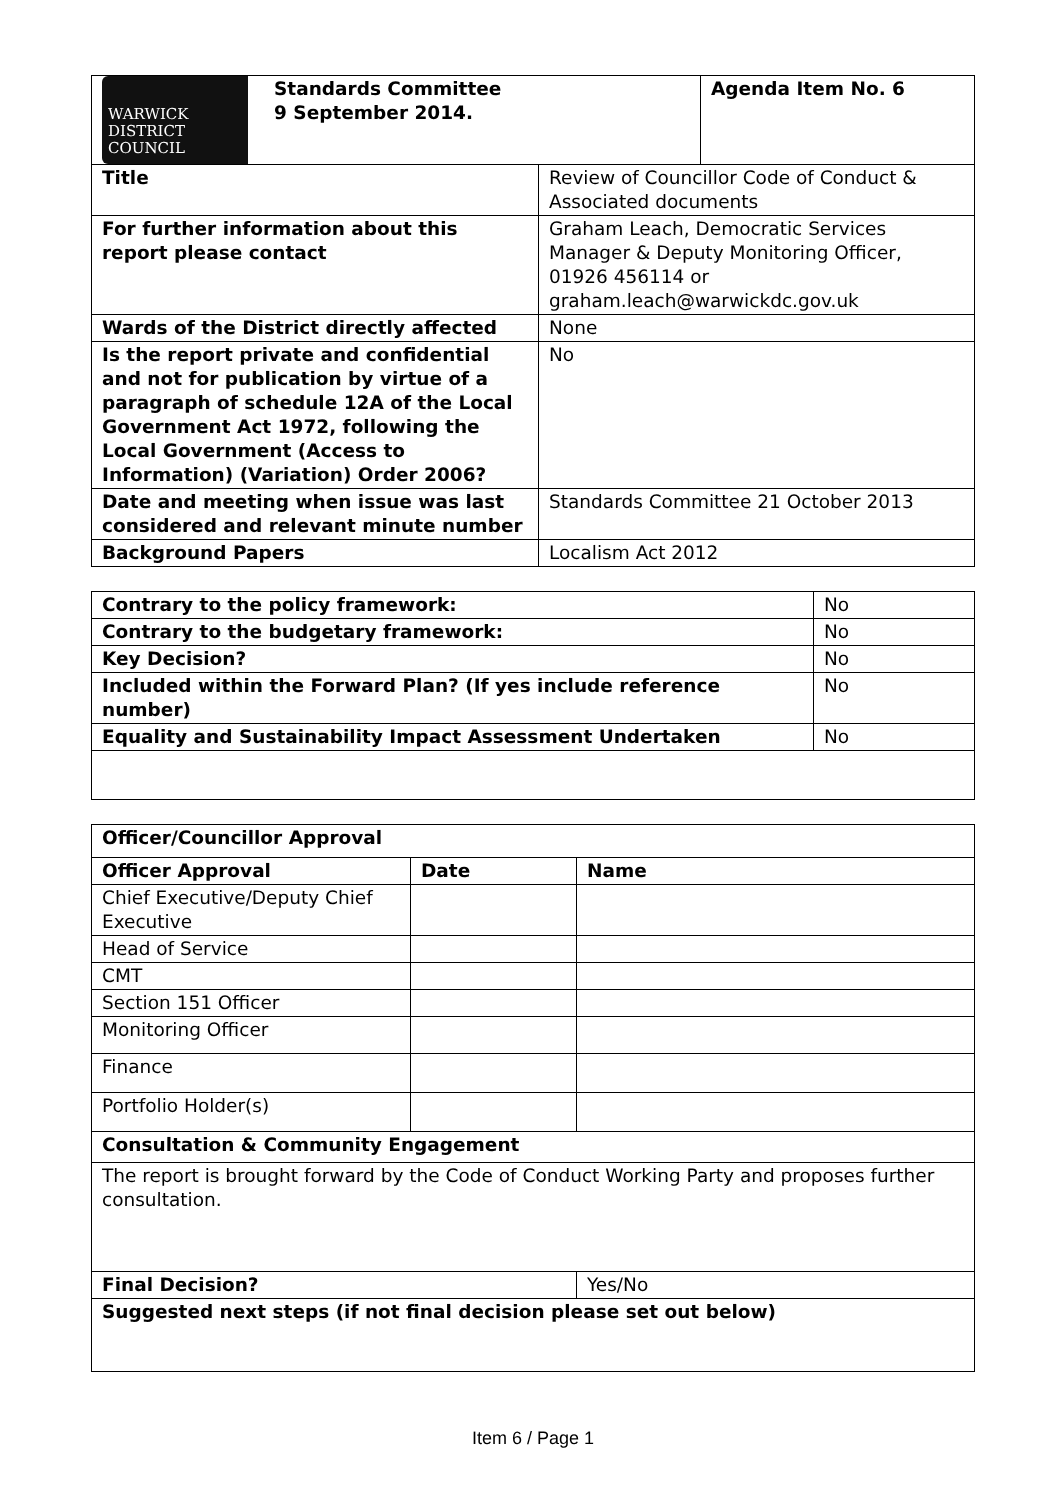| WARWICK DISTRICT COUNCIL Standards Committee 9 September 2014. | | Agenda Item No. 6 |
| Title | Review of Councillor Code of Conduct & Associated documents | |
| For further information about this report please contact | Graham Leach, Democratic Services Manager & Deputy Monitoring Officer, 01926 456114 or graham.leach@warwickdc.gov.uk | |
| Wards of the District directly affected | None | |
| Is the report private and confidential and not for publication by virtue of a paragraph of schedule 12A of the Local Government Act 1972, following the Local Government (Access to Information) (Variation) Order 2006? | No | |
| Date and meeting when issue was last considered and relevant minute number | Standards Committee 21 October 2013 | |
| Background Papers | Localism Act 2012 | |
| Contrary to the policy framework: | No |
| Contrary to the budgetary framework: | No |
| Key Decision? | No |
| Included within the Forward Plan? (If yes include reference number) | No |
| Equality and Sustainability Impact Assessment Undertaken | No |
| Officer/Councillor Approval | | |
| --- | --- | --- |
| Officer Approval | Date | Name |
| Chief Executive/Deputy Chief Executive | | |
| Head of Service | | |
| CMT | | |
| Section 151 Officer | | |
| Monitoring Officer | | |
| Finance | | |
| Portfolio Holder(s) | | |
| Consultation & Community Engagement | | |
| The report is brought forward by the Code of Conduct Working Party and proposes further consultation. | | |
| Final Decision? | | Yes/No |
| Suggested next steps (if not final decision please set out below) | | |
Item 6 / Page 1